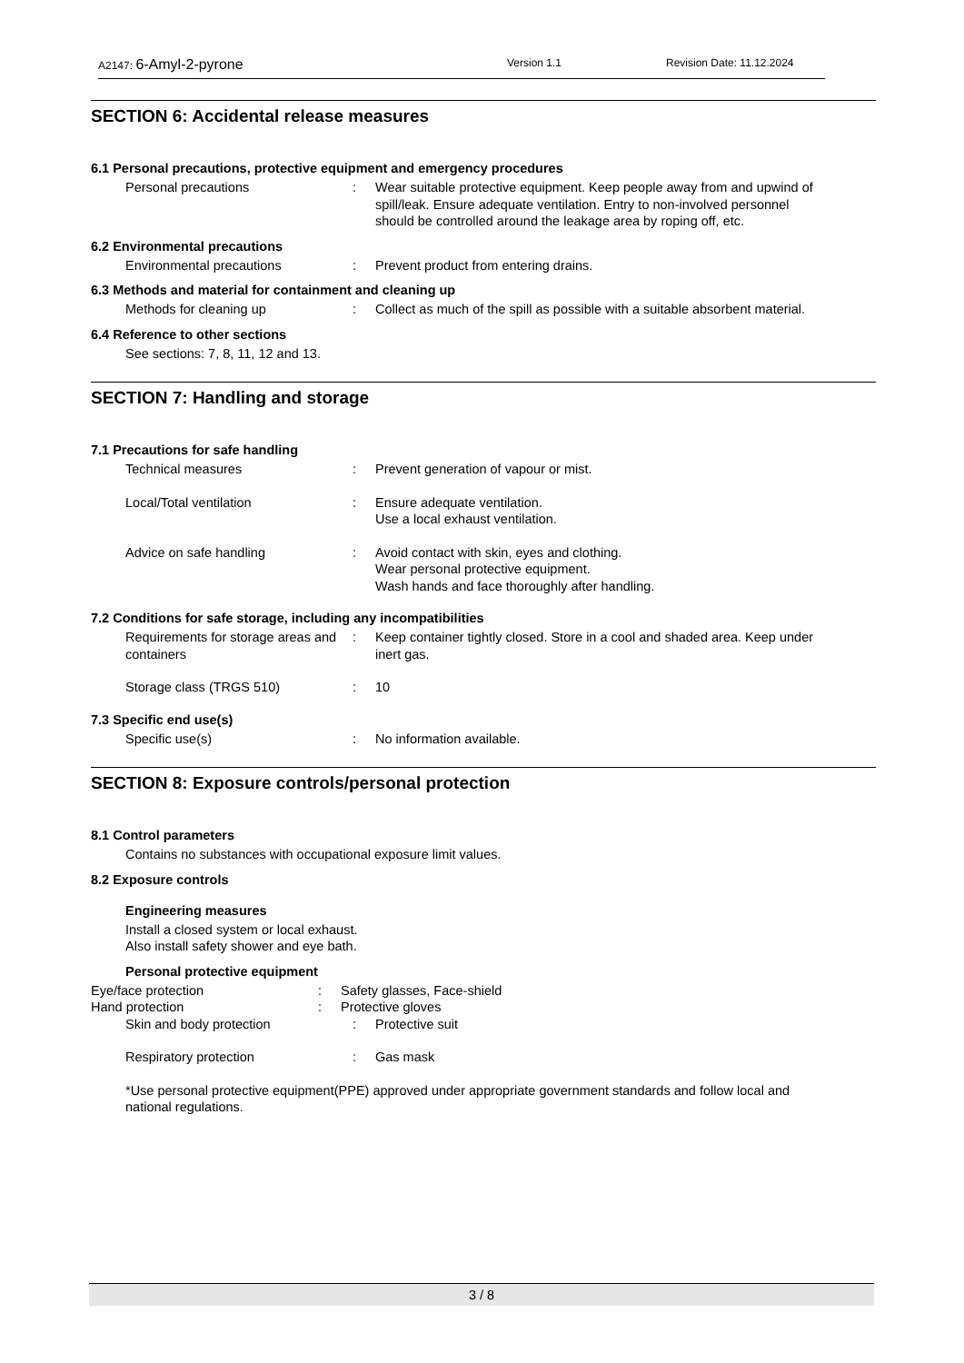A2147: 6-Amyl-2-pyrone Version 1.1 Revision Date: 11.12.2024
SECTION 6: Accidental release measures
6.1 Personal precautions, protective equipment and emergency procedures
Personal precautions: Wear suitable protective equipment. Keep people away from and upwind of spill/leak. Ensure adequate ventilation. Entry to non-involved personnel should be controlled around the leakage area by roping off, etc.
6.2 Environmental precautions
Environmental precautions: Prevent product from entering drains.
6.3 Methods and material for containment and cleaning up
Methods for cleaning up: Collect as much of the spill as possible with a suitable absorbent material.
6.4 Reference to other sections
See sections: 7, 8, 11, 12 and 13.
SECTION 7: Handling and storage
7.1 Precautions for safe handling
Technical measures: Prevent generation of vapour or mist.
Local/Total ventilation: Ensure adequate ventilation.
Use a local exhaust ventilation.
Advice on safe handling: Avoid contact with skin, eyes and clothing.
Wear personal protective equipment.
Wash hands and face thoroughly after handling.
7.2 Conditions for safe storage, including any incompatibilities
Requirements for storage areas and containers: Keep container tightly closed. Store in a cool and shaded area. Keep under inert gas.
Storage class (TRGS 510): 10
7.3 Specific end use(s)
Specific use(s): No information available.
SECTION 8: Exposure controls/personal protection
8.1 Control parameters
Contains no substances with occupational exposure limit values.
8.2 Exposure controls
Engineering measures
Install a closed system or local exhaust.
Also install safety shower and eye bath.
Personal protective equipment
Eye/face protection: Safety glasses, Face-shield
Hand protection: Protective gloves
Skin and body protection: Protective suit
Respiratory protection: Gas mask
*Use personal protective equipment(PPE) approved under appropriate government standards and follow local and national regulations.
3 / 8